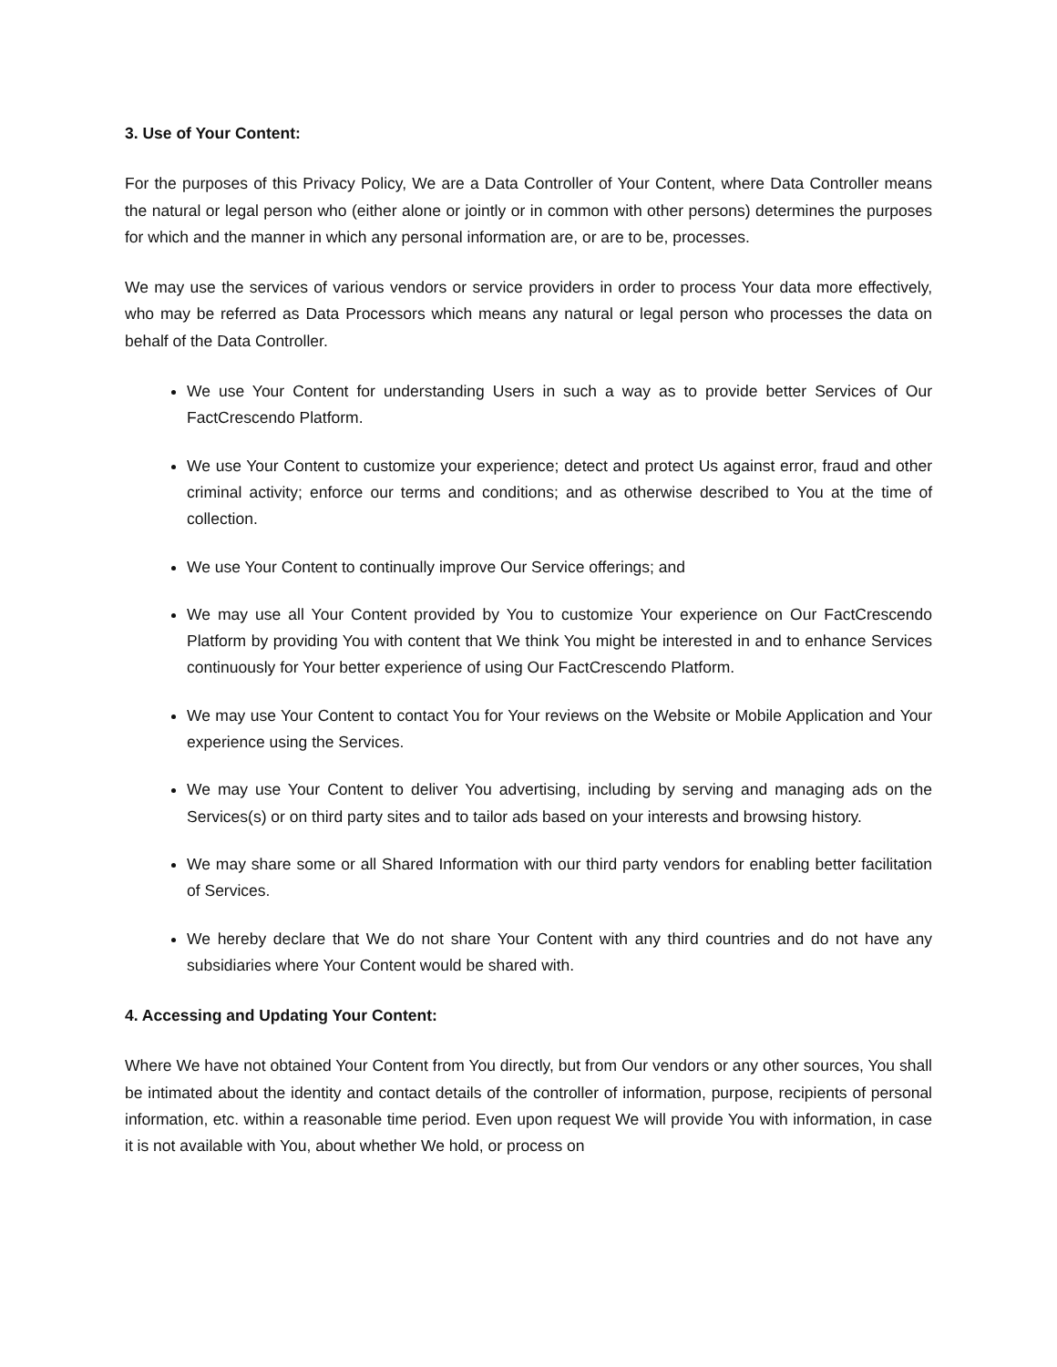3. Use of Your Content:
For the purposes of this Privacy Policy, We are a Data Controller of Your Content, where Data Controller means the natural or legal person who (either alone or jointly or in common with other persons) determines the purposes for which and the manner in which any personal information are, or are to be, processes.
We may use the services of various vendors or service providers in order to process Your data more effectively, who may be referred as Data Processors which means any natural or legal person who processes the data on behalf of the Data Controller.
We use Your Content for understanding Users in such a way as to provide better Services of Our FactCrescendo Platform.
We use Your Content to customize your experience; detect and protect Us against error, fraud and other criminal activity; enforce our terms and conditions; and as otherwise described to You at the time of collection.
We use Your Content to continually improve Our Service offerings; and
We may use all Your Content provided by You to customize Your experience on Our FactCrescendo Platform by providing You with content that We think You might be interested in and to enhance Services continuously for Your better experience of using Our FactCrescendo Platform.
We may use Your Content to contact You for Your reviews on the Website or Mobile Application and Your experience using the Services.
We may use Your Content to deliver You advertising, including by serving and managing ads on the Services(s) or on third party sites and to tailor ads based on your interests and browsing history.
We may share some or all Shared Information with our third party vendors for enabling better facilitation of Services.
We hereby declare that We do not share Your Content with any third countries and do not have any subsidiaries where Your Content would be shared with.
4. Accessing and Updating Your Content:
Where We have not obtained Your Content from You directly, but from Our vendors or any other sources, You shall be intimated about the identity and contact details of the controller of information, purpose, recipients of personal information, etc. within a reasonable time period. Even upon request We will provide You with information, in case it is not available with You, about whether We hold, or process on